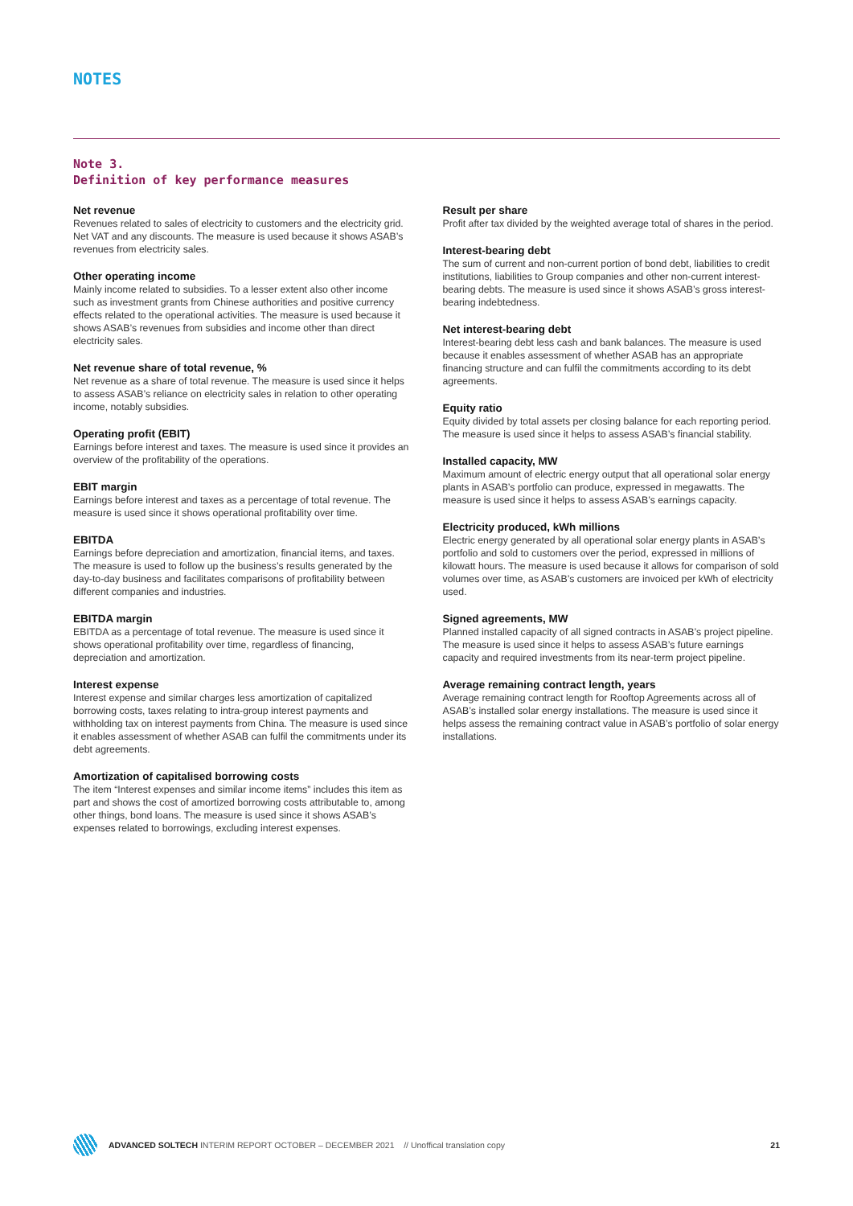NOTES
Note 3.
Definition of key performance measures
Net revenue
Revenues related to sales of electricity to customers and the electricity grid. Net VAT and any discounts. The measure is used because it shows ASAB’s revenues from electricity sales.
Other operating income
Mainly income related to subsidies. To a lesser extent also other income such as investment grants from Chinese authorities and positive currency effects related to the operational activities. The measure is used because it shows ASAB’s revenues from subsidies and income other than direct electricity sales.
Net revenue share of total revenue, %
Net revenue as a share of total revenue. The measure is used since it helps to assess ASAB’s reliance on electricity sales in relation to other operating income, notably subsidies.
Operating profit (EBIT)
Earnings before interest and taxes. The measure is used since it provides an overview of the profitability of the operations.
EBIT margin
Earnings before interest and taxes as a percentage of total revenue. The measure is used since it shows operational profitability over time.
EBITDA
Earnings before depreciation and amortization, financial items, and taxes. The measure is used to follow up the business’s results generated by the day-to-day business and facilitates comparisons of profitability between different companies and industries.
EBITDA margin
EBITDA as a percentage of total revenue. The measure is used since it shows operational profitability over time, regardless of financing, depreciation and amortization.
Interest expense
Interest expense and similar charges less amortization of capitalized borrowing costs, taxes relating to intra-group interest payments and withholding tax on interest payments from China. The measure is used since it enables assessment of whether ASAB can fulfil the commitments under its debt agreements.
Amortization of capitalised borrowing costs
The item “Interest expenses and similar income items” includes this item as part and shows the cost of amortized borrowing costs attributable to, among other things, bond loans. The measure is used since it shows ASAB’s expenses related to borrowings, excluding interest expenses.
Result per share
Profit after tax divided by the weighted average total of shares in the period.
Interest-bearing debt
The sum of current and non-current portion of bond debt, liabilities to credit institutions, liabilities to Group companies and other non-current interest-bearing debts. The measure is used since it shows ASAB’s gross interest-bearing indebtedness.
Net interest-bearing debt
Interest-bearing debt less cash and bank balances. The measure is used because it enables assessment of whether ASAB has an appropriate financing structure and can fulfil the commitments according to its debt agreements.
Equity ratio
Equity divided by total assets per closing balance for each reporting period. The measure is used since it helps to assess ASAB’s financial stability.
Installed capacity, MW
Maximum amount of electric energy output that all operational solar energy plants in ASAB’s portfolio can produce, expressed in megawatts. The measure is used since it helps to assess ASAB’s earnings capacity.
Electricity produced, kWh millions
Electric energy generated by all operational solar energy plants in ASAB’s portfolio and sold to customers over the period, expressed in millions of kilowatt hours. The measure is used because it allows for comparison of sold volumes over time, as ASAB’s customers are invoiced per kWh of electricity used.
Signed agreements, MW
Planned installed capacity of all signed contracts in ASAB’s project pipeline. The measure is used since it helps to assess ASAB’s future earnings capacity and required investments from its near-term project pipeline.
Average remaining contract length, years
Average remaining contract length for Rooftop Agreements across all of ASAB’s installed solar energy installations. The measure is used since it helps assess the remaining contract value in ASAB’s portfolio of solar energy installations.
ADVANCED SOLTECH INTERIM REPORT OCTOBER – DECEMBER 2021 // Unoffical translation copy 21